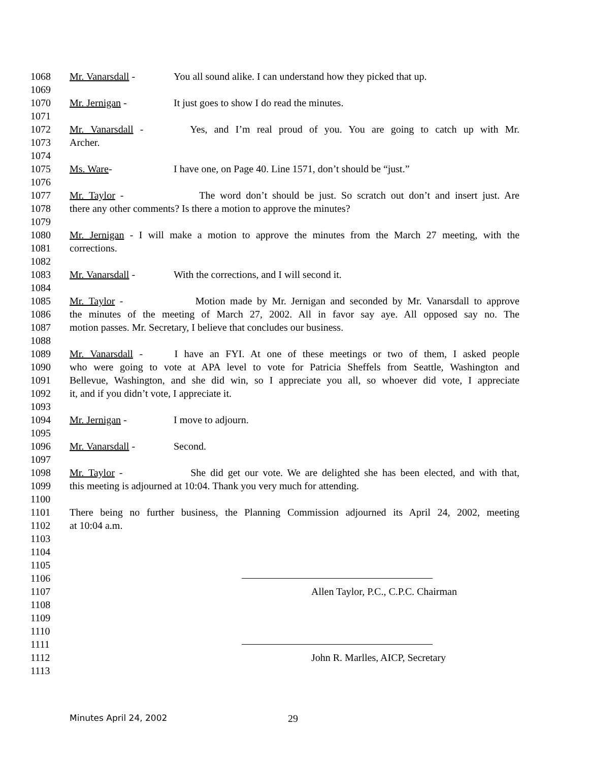1068 Mr. Vanarsdall - You all sound alike. I can understand how they picked that up.
1069
1070 Mr. Jernigan - It just goes to show I do read the minutes.
1071
1072 Mr. Vanarsdall - Yes, and I’m real proud of you. You are going to catch up with Mr.
1073 Archer.
1074
1075 Ms. Ware- I have one, on Page 40. Line 1571, don’t should be “just.”
1076
1077 Mr. Taylor - The word don’t should be just. So scratch out don’t and insert just. Are
1078 there any other comments? Is there a motion to approve the minutes?
1079
1080 Mr. Jernigan - I will make a motion to approve the minutes from the March 27 meeting, with the
1081 corrections.
1082
1083 Mr. Vanarsdall - With the corrections, and I will second it.
1084
1085 Mr. Taylor - Motion made by Mr. Jernigan and seconded by Mr. Vanarsdall to approve
1086 the minutes of the meeting of March 27, 2002. All in favor say aye. All opposed say no. The
1087 motion passes. Mr. Secretary, I believe that concludes our business.
1088
1089 Mr. Vanarsdall - I have an FYI. At one of these meetings or two of them, I asked people
1090 who were going to vote at APA level to vote for Patricia Sheffels from Seattle, Washington and
1091 Bellevue, Washington, and she did win, so I appreciate you all, so whoever did vote, I appreciate
1092 it, and if you didn’t vote, I appreciate it.
1093
1094 Mr. Jernigan - I move to adjourn.
1095
1096 Mr. Vanarsdall - Second.
1097
1098 Mr. Taylor - She did get our vote. We are delighted she has been elected, and with that,
1099 this meeting is adjourned at 10:04. Thank you very much for attending.
1100
1101 There being no further business, the Planning Commission adjourned its April 24, 2002, meeting
1102 at 10:04 a.m.
1103
1104
1105
1106
1107 Allen Taylor, P.C., C.P.C. Chairman
1108
1109
1110
1111
1112 John R. Marlles, AICP, Secretary
1113
Minutes April 24, 2002 29